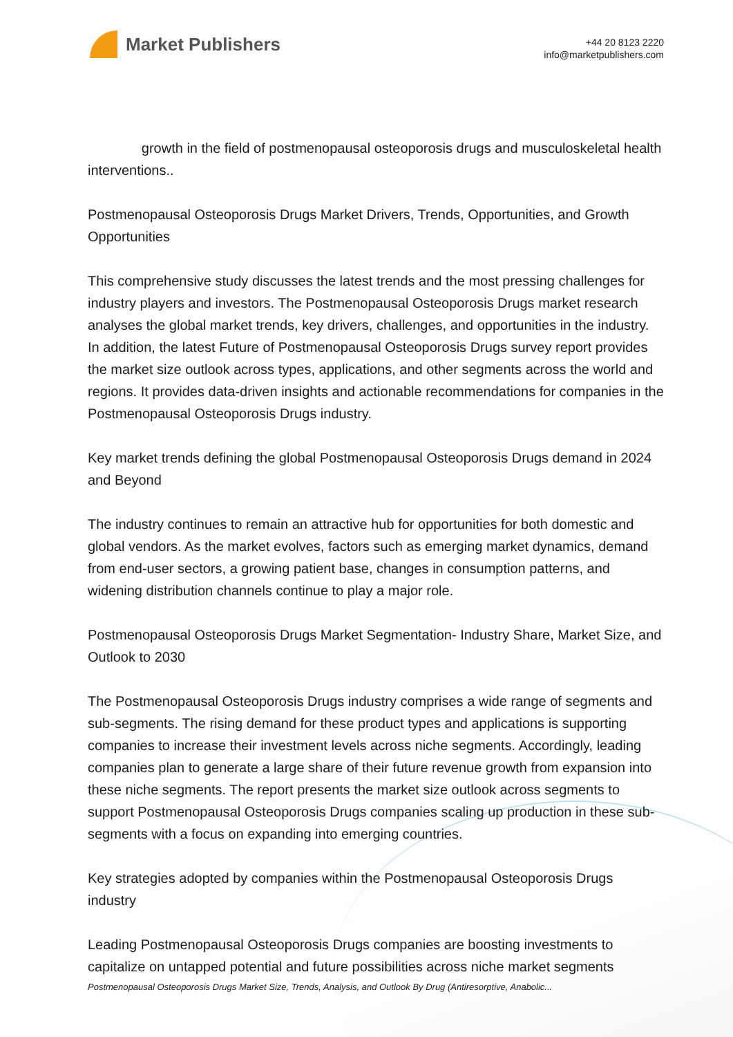Market Publishers
+44 20 8123 2220
info@marketpublishers.com
growth in the field of postmenopausal osteoporosis drugs and musculoskeletal health interventions..
Postmenopausal Osteoporosis Drugs Market Drivers, Trends, Opportunities, and Growth Opportunities
This comprehensive study discusses the latest trends and the most pressing challenges for industry players and investors. The Postmenopausal Osteoporosis Drugs market research analyses the global market trends, key drivers, challenges, and opportunities in the industry. In addition, the latest Future of Postmenopausal Osteoporosis Drugs survey report provides the market size outlook across types, applications, and other segments across the world and regions. It provides data-driven insights and actionable recommendations for companies in the Postmenopausal Osteoporosis Drugs industry.
Key market trends defining the global Postmenopausal Osteoporosis Drugs demand in 2024 and Beyond
The industry continues to remain an attractive hub for opportunities for both domestic and global vendors. As the market evolves, factors such as emerging market dynamics, demand from end-user sectors, a growing patient base, changes in consumption patterns, and widening distribution channels continue to play a major role.
Postmenopausal Osteoporosis Drugs Market Segmentation- Industry Share, Market Size, and Outlook to 2030
The Postmenopausal Osteoporosis Drugs industry comprises a wide range of segments and sub-segments. The rising demand for these product types and applications is supporting companies to increase their investment levels across niche segments. Accordingly, leading companies plan to generate a large share of their future revenue growth from expansion into these niche segments. The report presents the market size outlook across segments to support Postmenopausal Osteoporosis Drugs companies scaling up production in these sub-segments with a focus on expanding into emerging countries.
Key strategies adopted by companies within the Postmenopausal Osteoporosis Drugs industry
Leading Postmenopausal Osteoporosis Drugs companies are boosting investments to capitalize on untapped potential and future possibilities across niche market segments
Postmenopausal Osteoporosis Drugs Market Size, Trends, Analysis, and Outlook By Drug (Antiresorptive, Anabolic...